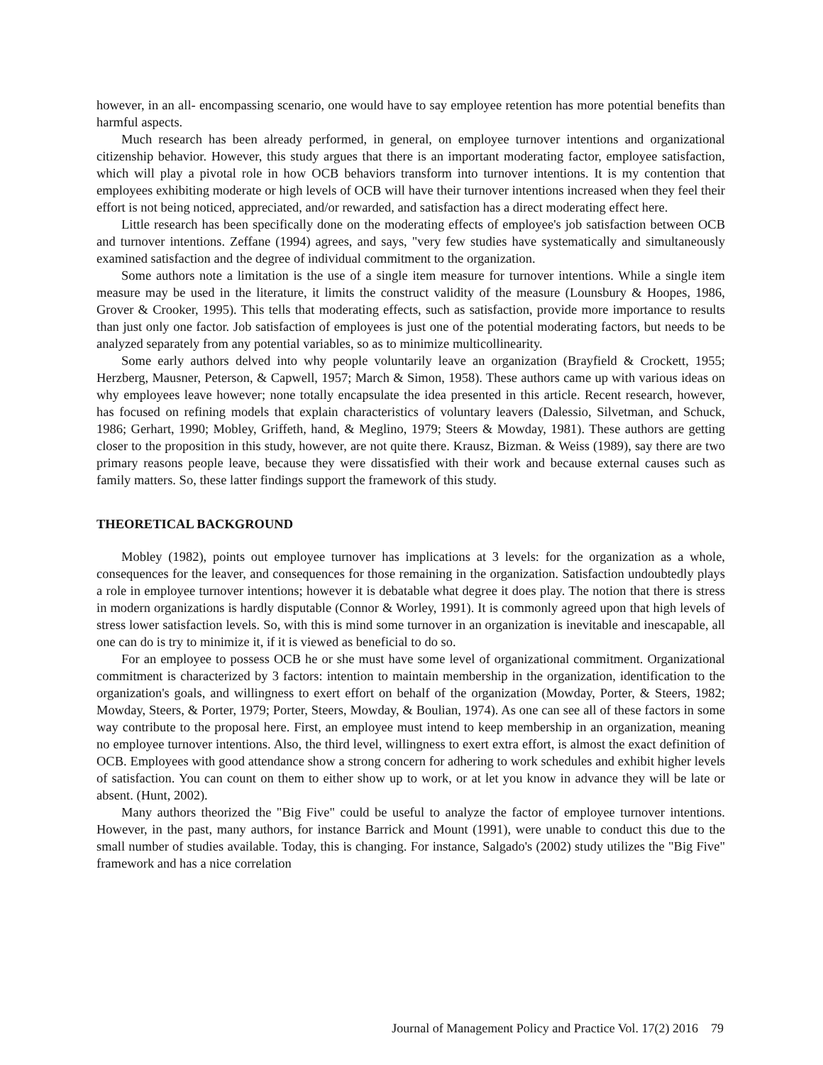however, in an all- encompassing scenario, one would have to say employee retention has more potential benefits than harmful aspects.
Much research has been already performed, in general, on employee turnover intentions and organizational citizenship behavior. However, this study argues that there is an important moderating factor, employee satisfaction, which will play a pivotal role in how OCB behaviors transform into turnover intentions. It is my contention that employees exhibiting moderate or high levels of OCB will have their turnover intentions increased when they feel their effort is not being noticed, appreciated, and/or rewarded, and satisfaction has a direct moderating effect here.
Little research has been specifically done on the moderating effects of employee's job satisfaction between OCB and turnover intentions. Zeffane (1994) agrees, and says, "very few studies have systematically and simultaneously examined satisfaction and the degree of individual commitment to the organization.
Some authors note a limitation is the use of a single item measure for turnover intentions. While a single item measure may be used in the literature, it limits the construct validity of the measure (Lounsbury & Hoopes, 1986, Grover & Crooker, 1995). This tells that moderating effects, such as satisfaction, provide more importance to results than just only one factor. Job satisfaction of employees is just one of the potential moderating factors, but needs to be analyzed separately from any potential variables, so as to minimize multicollinearity.
Some early authors delved into why people voluntarily leave an organization (Brayfield & Crockett, 1955; Herzberg, Mausner, Peterson, & Capwell, 1957; March & Simon, 1958). These authors came up with various ideas on why employees leave however; none totally encapsulate the idea presented in this article. Recent research, however, has focused on refining models that explain characteristics of voluntary leavers (Dalessio, Silvetman, and Schuck, 1986; Gerhart, 1990; Mobley, Griffeth, hand, & Meglino, 1979; Steers & Mowday, 1981). These authors are getting closer to the proposition in this study, however, are not quite there. Krausz, Bizman. & Weiss (1989), say there are two primary reasons people leave, because they were dissatisfied with their work and because external causes such as family matters. So, these latter findings support the framework of this study.
THEORETICAL BACKGROUND
Mobley (1982), points out employee turnover has implications at 3 levels: for the organization as a whole, consequences for the leaver, and consequences for those remaining in the organization. Satisfaction undoubtedly plays a role in employee turnover intentions; however it is debatable what degree it does play. The notion that there is stress in modern organizations is hardly disputable (Connor & Worley, 1991). It is commonly agreed upon that high levels of stress lower satisfaction levels. So, with this is mind some turnover in an organization is inevitable and inescapable, all one can do is try to minimize it, if it is viewed as beneficial to do so.
For an employee to possess OCB he or she must have some level of organizational commitment. Organizational commitment is characterized by 3 factors: intention to maintain membership in the organization, identification to the organization's goals, and willingness to exert effort on behalf of the organization (Mowday, Porter, & Steers, 1982; Mowday, Steers, & Porter, 1979; Porter, Steers, Mowday, & Boulian, 1974). As one can see all of these factors in some way contribute to the proposal here. First, an employee must intend to keep membership in an organization, meaning no employee turnover intentions. Also, the third level, willingness to exert extra effort, is almost the exact definition of OCB. Employees with good attendance show a strong concern for adhering to work schedules and exhibit higher levels of satisfaction. You can count on them to either show up to work, or at let you know in advance they will be late or absent. (Hunt, 2002).
Many authors theorized the "Big Five" could be useful to analyze the factor of employee turnover intentions. However, in the past, many authors, for instance Barrick and Mount (1991), were unable to conduct this due to the small number of studies available. Today, this is changing. For instance, Salgado's (2002) study utilizes the "Big Five" framework and has a nice correlation
Journal of Management Policy and Practice Vol. 17(2) 2016 79